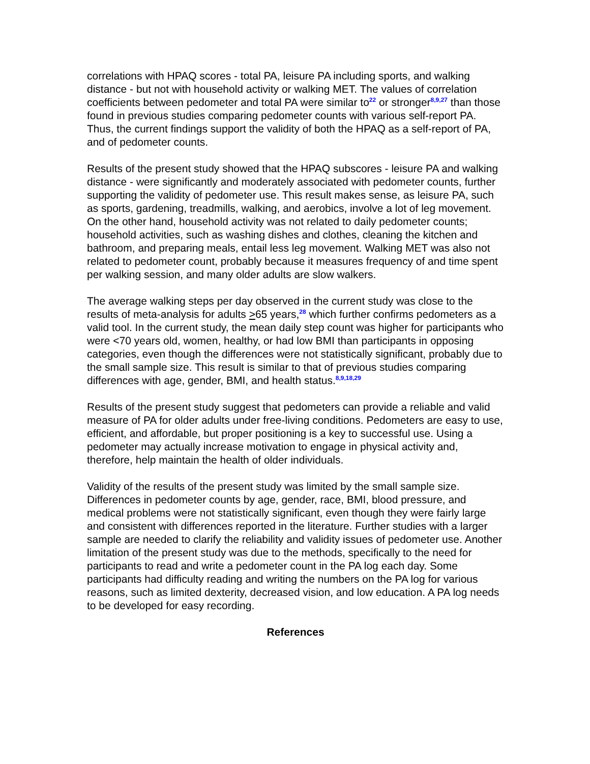correlations with HPAQ scores - total PA, leisure PA including sports, and walking distance - but not with household activity or walking MET. The values of correlation coefficients between pedometer and total PA were similar to<sup>22</sup> or stronger<sup>8,9,27</sup> than those found in previous studies comparing pedometer counts with various self-report PA. Thus, the current findings support the validity of both the HPAQ as a self-report of PA, and of pedometer counts.
Results of the present study showed that the HPAQ subscores - leisure PA and walking distance - were significantly and moderately associated with pedometer counts, further supporting the validity of pedometer use. This result makes sense, as leisure PA, such as sports, gardening, treadmills, walking, and aerobics, involve a lot of leg movement. On the other hand, household activity was not related to daily pedometer counts; household activities, such as washing dishes and clothes, cleaning the kitchen and bathroom, and preparing meals, entail less leg movement. Walking MET was also not related to pedometer count, probably because it measures frequency of and time spent per walking session, and many older adults are slow walkers.
The average walking steps per day observed in the current study was close to the results of meta-analysis for adults >65 years,<sup>28</sup> which further confirms pedometers as a valid tool. In the current study, the mean daily step count was higher for participants who were <70 years old, women, healthy, or had low BMI than participants in opposing categories, even though the differences were not statistically significant, probably due to the small sample size. This result is similar to that of previous studies comparing differences with age, gender, BMI, and health status.<sup>8,9,18,29</sup>
Results of the present study suggest that pedometers can provide a reliable and valid measure of PA for older adults under free-living conditions. Pedometers are easy to use, efficient, and affordable, but proper positioning is a key to successful use. Using a pedometer may actually increase motivation to engage in physical activity and, therefore, help maintain the health of older individuals.
Validity of the results of the present study was limited by the small sample size. Differences in pedometer counts by age, gender, race, BMI, blood pressure, and medical problems were not statistically significant, even though they were fairly large and consistent with differences reported in the literature. Further studies with a larger sample are needed to clarify the reliability and validity issues of pedometer use. Another limitation of the present study was due to the methods, specifically to the need for participants to read and write a pedometer count in the PA log each day. Some participants had difficulty reading and writing the numbers on the PA log for various reasons, such as limited dexterity, decreased vision, and low education. A PA log needs to be developed for easy recording.
References